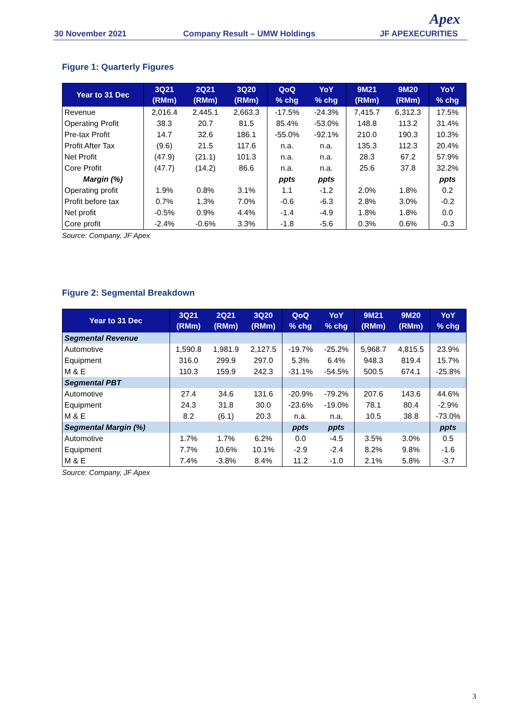30 November 2021 Company Result – UMW Holdings JF APEXECURITIES
Apex
Figure 1: Quarterly Figures
| Year to 31 Dec | 3Q21 (RMm) | 2Q21 (RMm) | 3Q20 (RMm) | QoQ % chg | YoY % chg | 9M21 (RMm) | 9M20 (RMm) | YoY % chg |
| --- | --- | --- | --- | --- | --- | --- | --- | --- |
| Revenue | 2,016.4 | 2,445.1 | 2,663.3 | -17.5% | -24.3% | 7,415.7 | 6,312.3 | 17.5% |
| Operating Profit | 38.3 | 20.7 | 81.5 | 85.4% | -53.0% | 148.8 | 113.2 | 31.4% |
| Pre-tax Profit | 14.7 | 32.6 | 186.1 | -55.0% | -92.1% | 210.0 | 190.3 | 10.3% |
| Profit After Tax | (9.6) | 21.5 | 117.6 | n.a. | n.a. | 135.3 | 112.3 | 20.4% |
| Net Profit | (47.9) | (21.1) | 101.3 | n.a. | n.a. | 28.3 | 67.2 | 57.9% |
| Core Profit | (47.7) | (14.2) | 86.6 | n.a. | n.a. | 25.6 | 37.8 | 32.2% |
| Margin (%) | | | | ppts | ppts | | | ppts |
| Operating profit | 1.9% | 0.8% | 3.1% | 1.1 | -1.2 | 2.0% | 1.8% | 0.2 |
| Profit before tax | 0.7% | 1.3% | 7.0% | -0.6 | -6.3 | 2.8% | 3.0% | -0.2 |
| Net profit | -0.5% | 0.9% | 4.4% | -1.4 | -4.9 | 1.8% | 1.8% | 0.0 |
| Core profit | -2.4% | -0.6% | 3.3% | -1.8 | -5.6 | 0.3% | 0.6% | -0.3 |
Source: Company, JF Apex
Figure 2: Segmental Breakdown
| Year to 31 Dec | 3Q21 (RMm) | 2Q21 (RMm) | 3Q20 (RMm) | QoQ % chg | YoY % chg | 9M21 (RMm) | 9M20 (RMm) | YoY % chg |
| --- | --- | --- | --- | --- | --- | --- | --- | --- |
| Segmental Revenue | | | | | | | | |
| Automotive | 1,590.8 | 1,981.9 | 2,127.5 | -19.7% | -25.2% | 5,968.7 | 4,815.5 | 23.9% |
| Equipment | 316.0 | 299.9 | 297.0 | 5.3% | 6.4% | 948.3 | 819.4 | 15.7% |
| M & E | 110.3 | 159.9 | 242.3 | -31.1% | -54.5% | 500.5 | 674.1 | -25.8% |
| Segmental PBT | | | | | | | | |
| Automotive | 27.4 | 34.6 | 131.6 | -20.9% | -79.2% | 207.6 | 143.6 | 44.6% |
| Equipment | 24.3 | 31.8 | 30.0 | -23.6% | -19.0% | 78.1 | 80.4 | -2.9% |
| M & E | 8.2 | (6.1) | 20.3 | n.a. | n.a. | 10.5 | 38.8 | -73.0% |
| Segmental Margin (%) | | | | ppts | ppts | | | ppts |
| Automotive | 1.7% | 1.7% | 6.2% | 0.0 | -4.5 | 3.5% | 3.0% | 0.5 |
| Equipment | 7.7% | 10.6% | 10.1% | -2.9 | -2.4 | 8.2% | 9.8% | -1.6 |
| M & E | 7.4% | -3.8% | 8.4% | 11.2 | -1.0 | 2.1% | 5.8% | -3.7 |
Source: Company, JF Apex
3